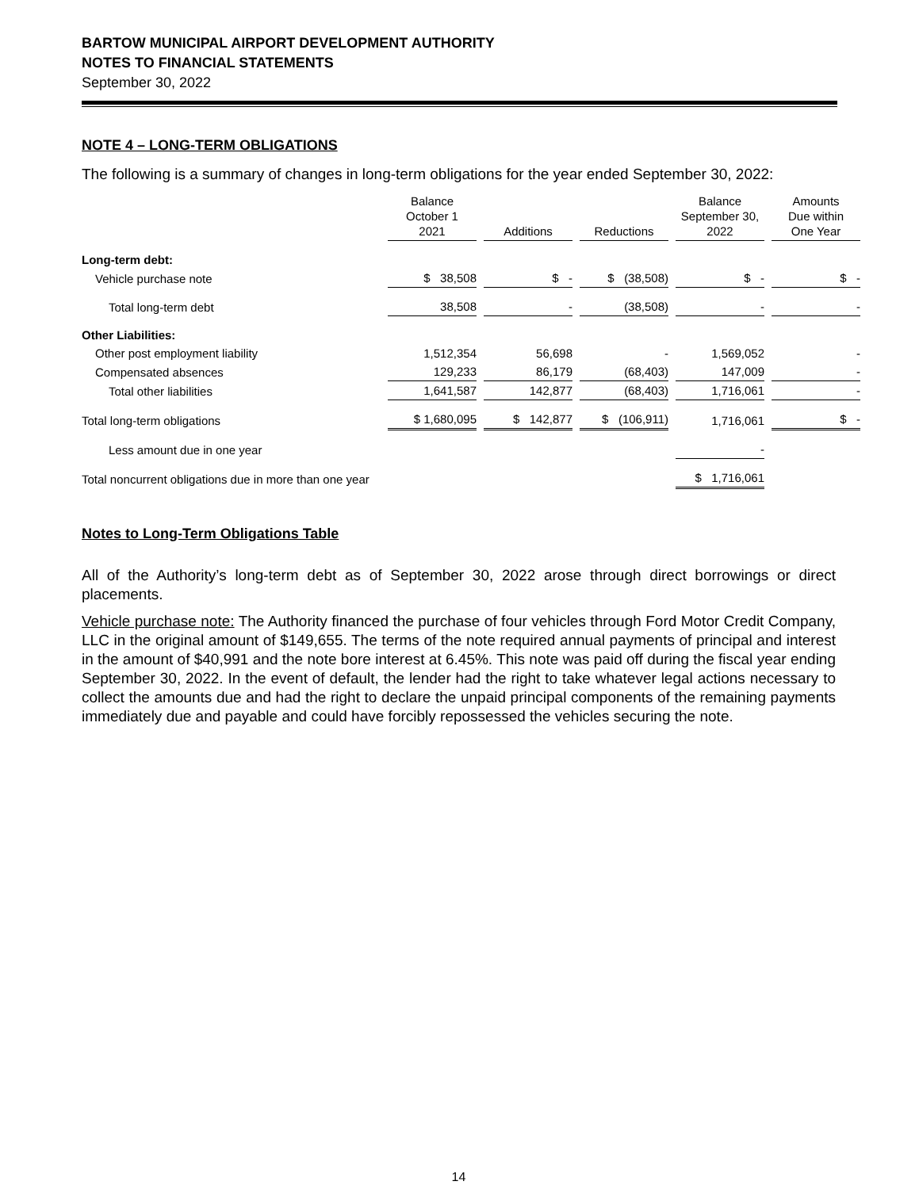BARTOW MUNICIPAL AIRPORT DEVELOPMENT AUTHORITY
NOTES TO FINANCIAL STATEMENTS
September 30, 2022
NOTE 4 – LONG-TERM OBLIGATIONS
The following is a summary of changes in long-term obligations for the year ended September 30, 2022:
| | Balance October 1 2021 | Additions | Reductions | Balance September 30, 2022 | Amounts Due within One Year |
| Long-term debt: | | | | | |
| Vehicle purchase note | $ 38,508 | $ - | $ (38,508) | $ - | $ - |
| Total long-term debt | 38,508 | - | (38,508) | - | - |
| Other Liabilities: | | | | | |
| Other post employment liability | 1,512,354 | 56,698 | - | 1,569,052 | - |
| Compensated absences | 129,233 | 86,179 | (68,403) | 147,009 | - |
| Total other liabilities | 1,641,587 | 142,877 | (68,403) | 1,716,061 | - |
| Total long-term obligations | $ 1,680,095 | $ 142,877 | $ (106,911) | 1,716,061 | $ - |
| Less amount due in one year | | | | - | |
| Total noncurrent obligations due in more than one year | | | | $ 1,716,061 | |
Notes to Long-Term Obligations Table
All of the Authority’s long-term debt as of September 30, 2022 arose through direct borrowings or direct placements.
Vehicle purchase note: The Authority financed the purchase of four vehicles through Ford Motor Credit Company, LLC in the original amount of $149,655. The terms of the note required annual payments of principal and interest in the amount of $40,991 and the note bore interest at 6.45%. This note was paid off during the fiscal year ending September 30, 2022. In the event of default, the lender had the right to take whatever legal actions necessary to collect the amounts due and had the right to declare the unpaid principal components of the remaining payments immediately due and payable and could have forcibly repossessed the vehicles securing the note.
14